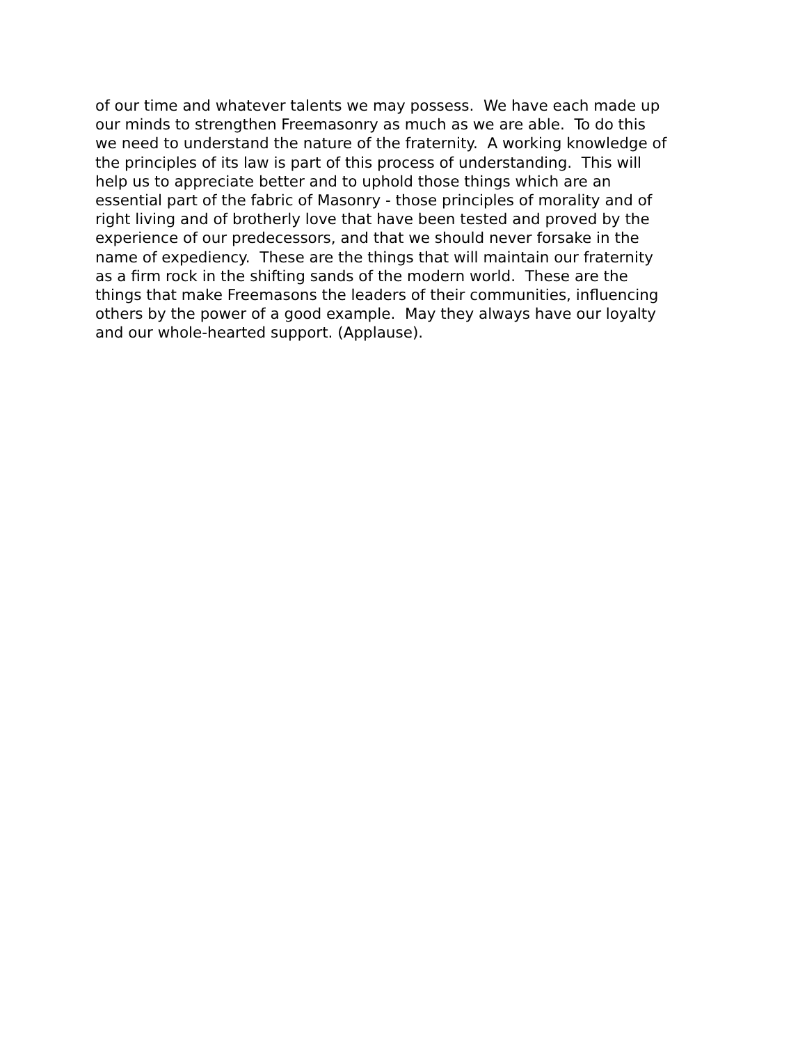of our time and whatever talents we may possess. We have each made up
our minds to strengthen Freemasonry as much as we are able. To do this
we need to understand the nature of the fraternity. A working knowledge of
the principles of its law is part of this process of understanding. This will
help us to appreciate better and to uphold those things which are an
essential part of the fabric of Masonry - those principles of morality and of
right living and of brotherly love that have been tested and proved by the
experience of our predecessors, and that we should never forsake in the
name of expediency. These are the things that will maintain our fraternity
as a firm rock in the shifting sands of the modern world. These are the
things that make Freemasons the leaders of their communities, influencing
others by the power of a good example. May they always have our loyalty
and our whole-hearted support. (Applause).